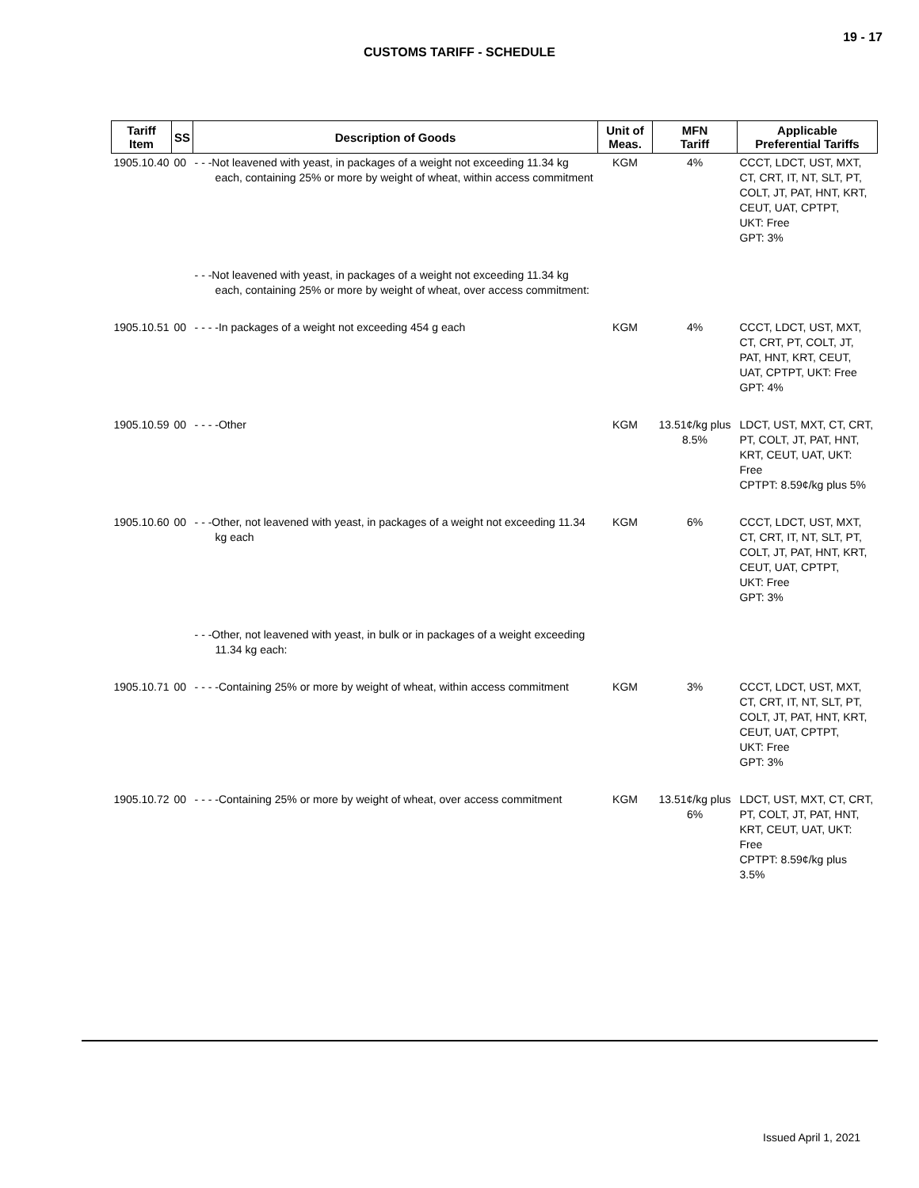19 - 17
CUSTOMS TARIFF - SCHEDULE
| Tariff Item | SS | Description of Goods | Unit of Meas. | MFN Tariff | Applicable Preferential Tariffs |
| --- | --- | --- | --- | --- | --- |
| 1905.10.40 | 00 | - - -Not leavened with yeast, in packages of a weight not exceeding 11.34 kg each, containing 25% or more by weight of wheat, within access commitment | KGM | 4% | CCCT, LDCT, UST, MXT, CT, CRT, IT, NT, SLT, PT, COLT, JT, PAT, HNT, KRT, CEUT, UAT, CPTPT, UKT: Free GPT: 3% |
| | | - - -Not leavened with yeast, in packages of a weight not exceeding 11.34 kg each, containing 25% or more by weight of wheat, over access commitment: | | | |
| 1905.10.51 | 00 | - - - -In packages of a weight not exceeding 454 g each | KGM | 4% | CCCT, LDCT, UST, MXT, CT, CRT, PT, COLT, JT, PAT, HNT, KRT, CEUT, UAT, CPTPT, UKT: Free GPT: 4% |
| 1905.10.59 | 00 | - - - -Other | KGM | 13.51¢/kg plus 8.5% | LDCT, UST, MXT, CT, CRT, PT, COLT, JT, PAT, HNT, KRT, CEUT, UAT, UKT: Free CPTPT: 8.59¢/kg plus 5% |
| 1905.10.60 | 00 | - - -Other, not leavened with yeast, in packages of a weight not exceeding 11.34 kg each | KGM | 6% | CCCT, LDCT, UST, MXT, CT, CRT, IT, NT, SLT, PT, COLT, JT, PAT, HNT, KRT, CEUT, UAT, CPTPT, UKT: Free GPT: 3% |
| | | - - -Other, not leavened with yeast, in bulk or in packages of a weight exceeding 11.34 kg each: | | | |
| 1905.10.71 | 00 | - - - -Containing 25% or more by weight of wheat, within access commitment | KGM | 3% | CCCT, LDCT, UST, MXT, CT, CRT, IT, NT, SLT, PT, COLT, JT, PAT, HNT, KRT, CEUT, UAT, CPTPT, UKT: Free GPT: 3% |
| 1905.10.72 | 00 | - - - -Containing 25% or more by weight of wheat, over access commitment | KGM | 13.51¢/kg plus 6% | LDCT, UST, MXT, CT, CRT, PT, COLT, JT, PAT, HNT, KRT, CEUT, UAT, UKT: Free CPTPT: 8.59¢/kg plus 3.5% |
Issued April 1, 2021